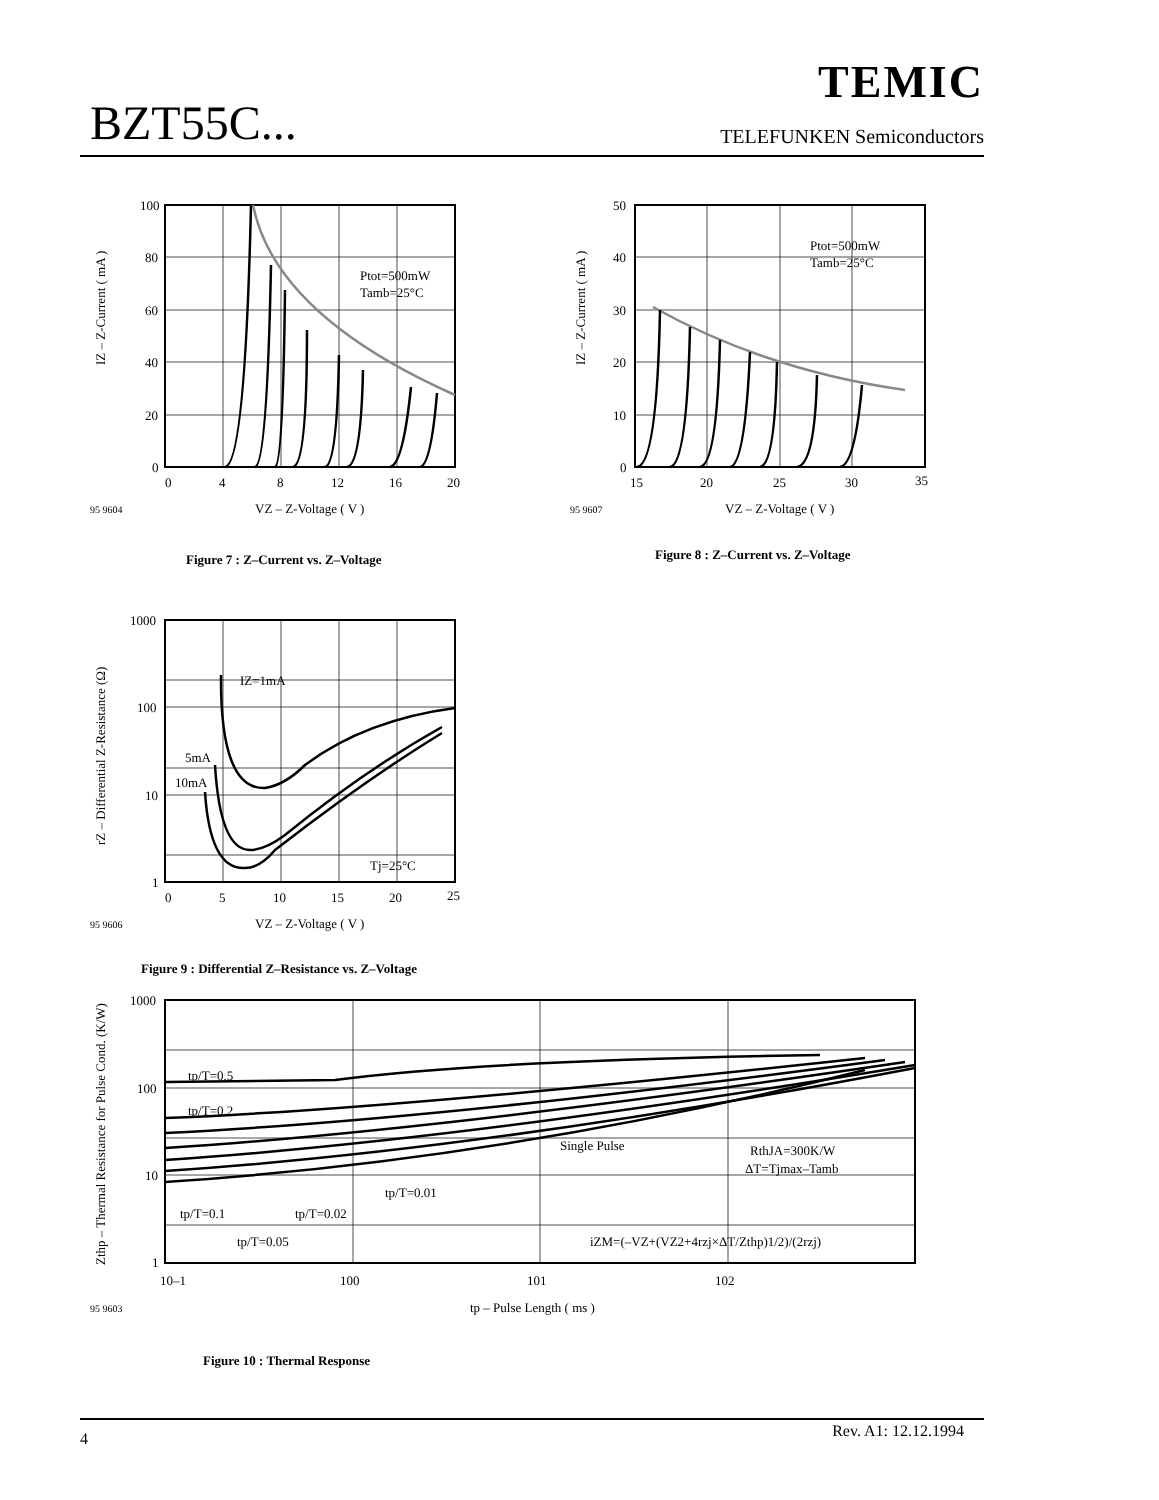BZT55C...
TEMIC
TELEFUNKEN Semiconductors
100
80
60
40
20
0
0
4
8
12
16
20
Ptot=500mW
Tamb=25°C
IZ – Z-Current ( mA )
95 9604
VZ – Z-Voltage ( V )
Figure 7 : Z–Current vs. Z–Voltage
50
40
30
20
10
0
15
20
25
30
35
Ptot=500mW
Tamb=25°C
IZ – Z-Current ( mA )
95 9607
VZ – Z-Voltage ( V )
Figure 8 : Z–Current vs. Z–Voltage
1000
100
10
1
0
5
10
15
20
25
IZ=1mA
5mA
10mA
Tj=25°C
rZ – Differential Z-Resistance (Ω)
95 9606
VZ – Z-Voltage ( V )
Figure 9 : Differential Z–Resistance vs. Z–Voltage
1000
100
10
1
10–1
100
101
102
tp/T=0.5
tp/T=0.2
Single Pulse
RthJA=300K/W
ΔT=Tjmax–Tamb
tp/T=0.01
tp/T=0.1
tp/T=0.02
tp/T=0.05
iZM=(–VZ+(VZ2+4rzj×ΔT/Zthp)1/2)/(2rzj)
Zthp – Thermal Resistance for Pulse Cond. (K/W)
95 9603
tp – Pulse Length ( ms )
Figure 10 : Thermal Response
4 Rev. A1: 12.12.1994